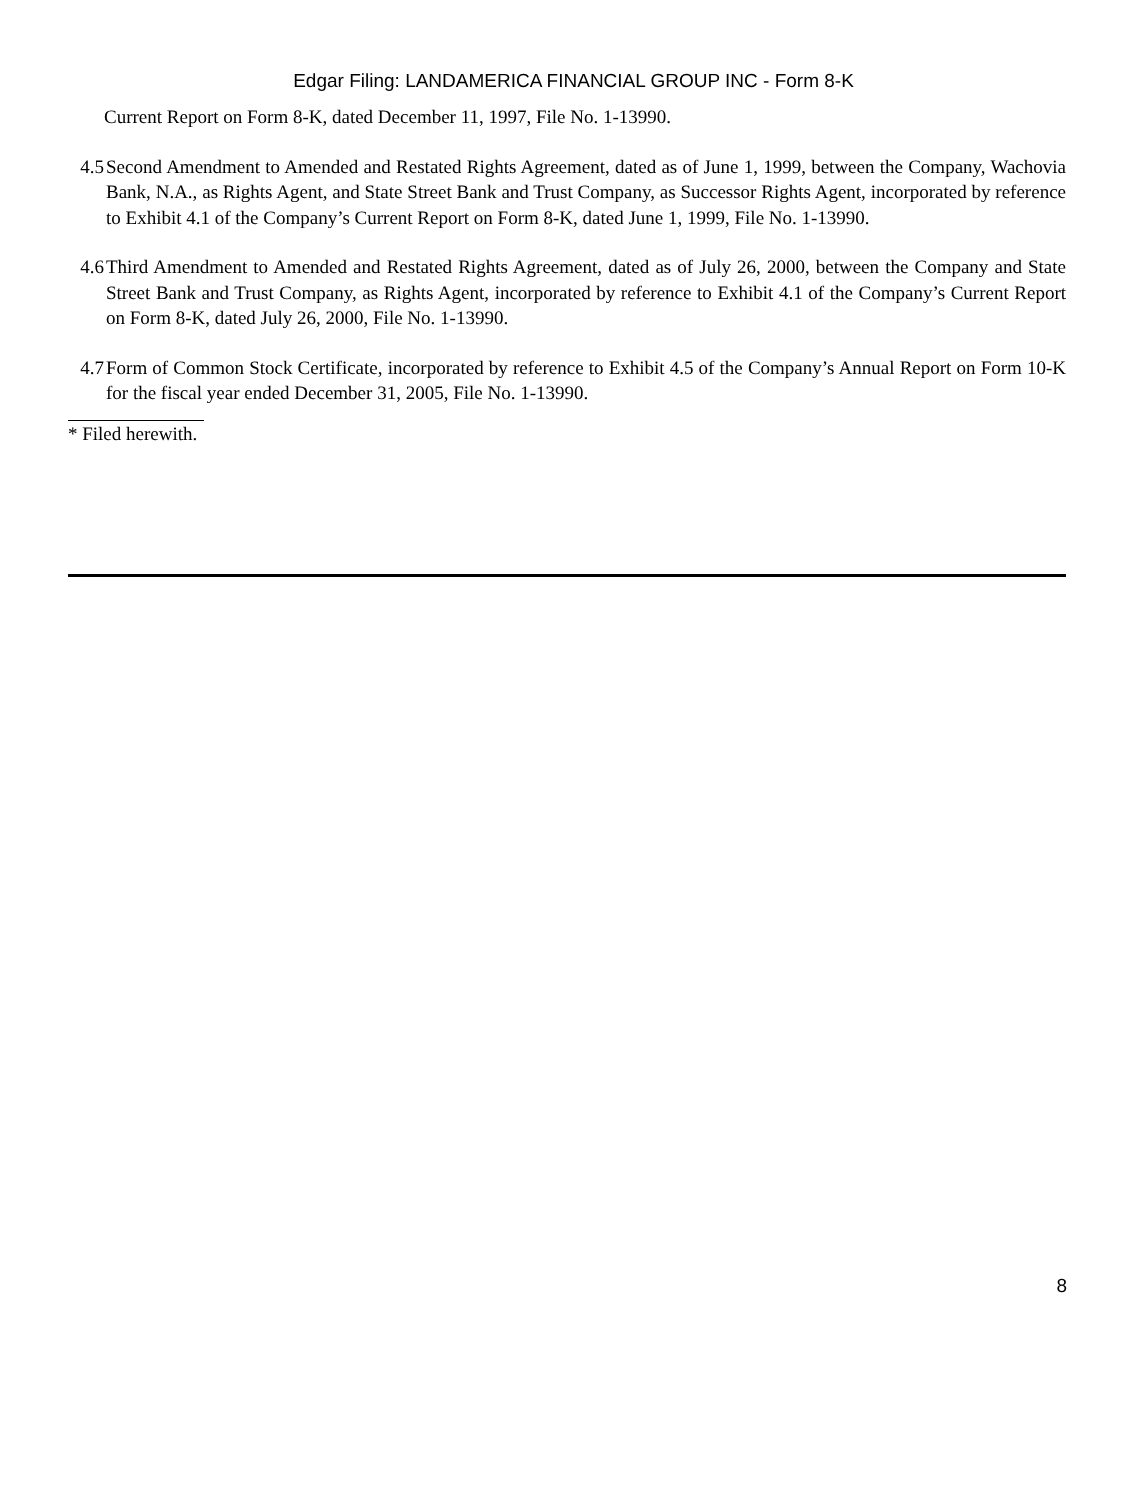Edgar Filing: LANDAMERICA FINANCIAL GROUP INC - Form 8-K
Current Report on Form 8-K, dated December 11, 1997, File No. 1-13990.
4.5 Second Amendment to Amended and Restated Rights Agreement, dated as of June 1, 1999, between the Company, Wachovia Bank, N.A., as Rights Agent, and State Street Bank and Trust Company, as Successor Rights Agent, incorporated by reference to Exhibit 4.1 of the Company’s Current Report on Form 8-K, dated June 1, 1999, File No. 1-13990.
4.6 Third Amendment to Amended and Restated Rights Agreement, dated as of July 26, 2000, between the Company and State Street Bank and Trust Company, as Rights Agent, incorporated by reference to Exhibit 4.1 of the Company’s Current Report on Form 8-K, dated July 26, 2000, File No. 1-13990.
4.7 Form of Common Stock Certificate, incorporated by reference to Exhibit 4.5 of the Company’s Annual Report on Form 10-K for the fiscal year ended December 31, 2005, File No. 1-13990.
* Filed herewith.
8